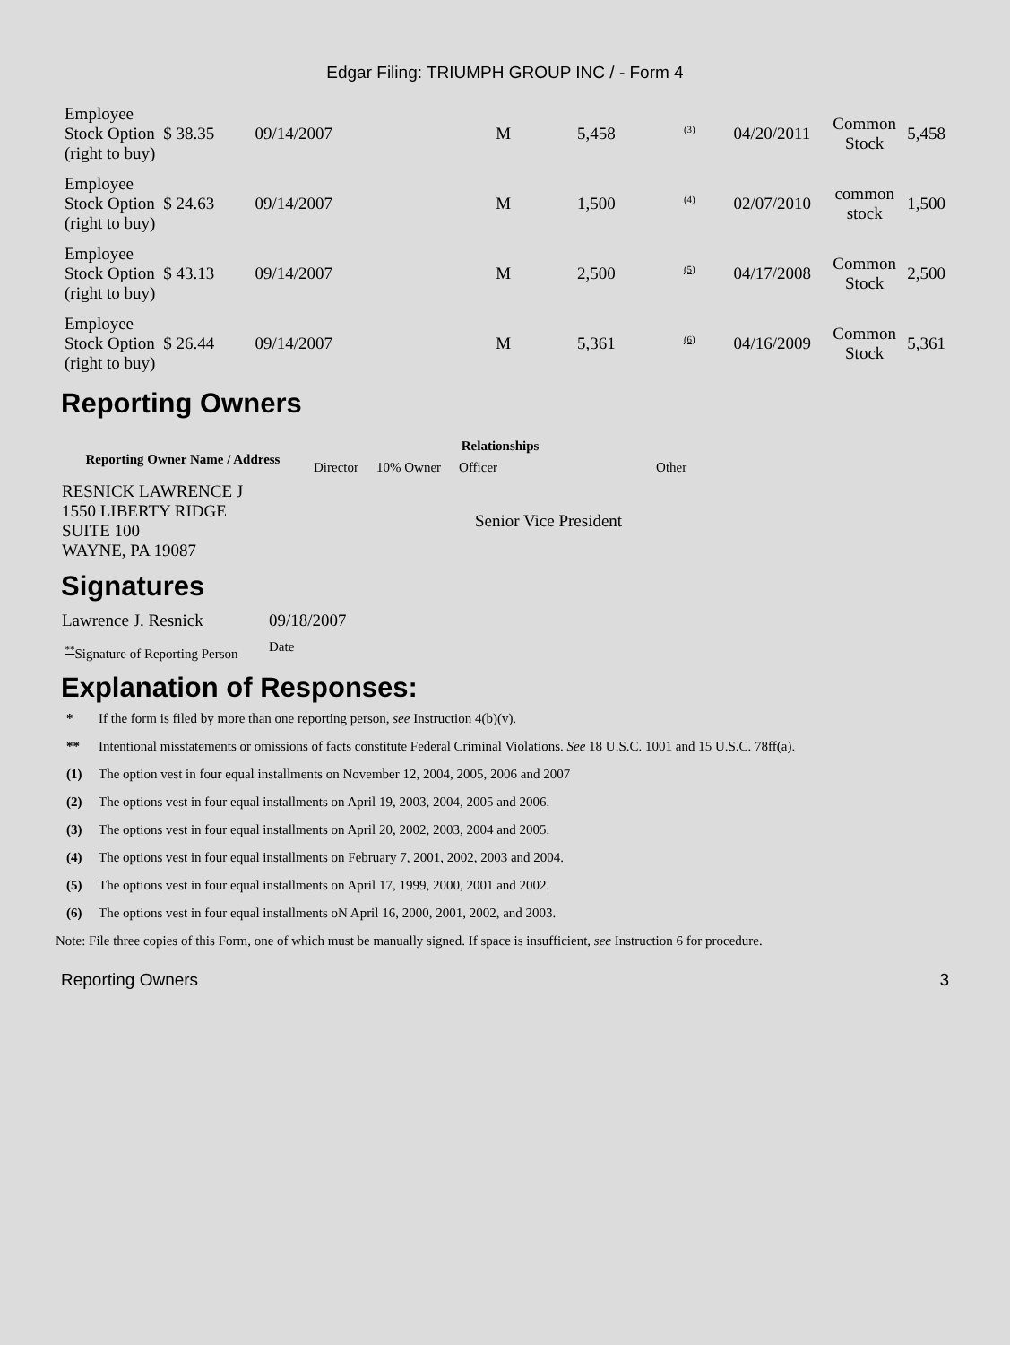Edgar Filing: TRIUMPH GROUP INC / - Form 4
| Employee Stock Option (right to buy) | $ 38.35 | 09/14/2007 | M | 5,458 | <sup>(3)</sup> | 04/20/2011 | Common Stock | 5,458 |
| Employee Stock Option (right to buy) | $ 24.63 | 09/14/2007 | M | 1,500 | <sup>(4)</sup> | 02/07/2010 | common stock | 1,500 |
| Employee Stock Option (right to buy) | $ 43.13 | 09/14/2007 | M | 2,500 | <sup>(5)</sup> | 04/17/2008 | Common Stock | 2,500 |
| Employee Stock Option (right to buy) | $ 26.44 | 09/14/2007 | M | 5,361 | <sup>(6)</sup> | 04/16/2009 | Common Stock | 5,361 |
Reporting Owners
| Reporting Owner Name / Address | Relationships | | | |
| --- | --- | --- | --- | --- |
| | Director | 10% Owner | Officer | Other |
| RESNICK LAWRENCE J 1550 LIBERTY RIDGE SUITE 100 WAYNE, PA 19087 | | | Senior Vice President | |
Signatures
| Lawrence J. Resnick | 09/18/2007 |
| <sup>**</sup> Signature of Reporting Person | Date |
Explanation of Responses:
* If the form is filed by more than one reporting person, see Instruction 4(b)(v).
** Intentional misstatements or omissions of facts constitute Federal Criminal Violations. See 18 U.S.C. 1001 and 15 U.S.C. 78ff(a).
(1) The option vest in four equal installments on November 12, 2004, 2005, 2006 and 2007
(2) The options vest in four equal installments on April 19, 2003, 2004, 2005 and 2006.
(3) The options vest in four equal installments on April 20, 2002, 2003, 2004 and 2005.
(4) The options vest in four equal installments on February 7, 2001, 2002, 2003 and 2004.
(5) The options vest in four equal installments on April 17, 1999, 2000, 2001 and 2002.
(6) The options vest in four equal installments oN April 16, 2000, 2001, 2002, and 2003.
Note: File three copies of this Form, one of which must be manually signed. If space is insufficient, see Instruction 6 for procedure.
Reporting Owners 3